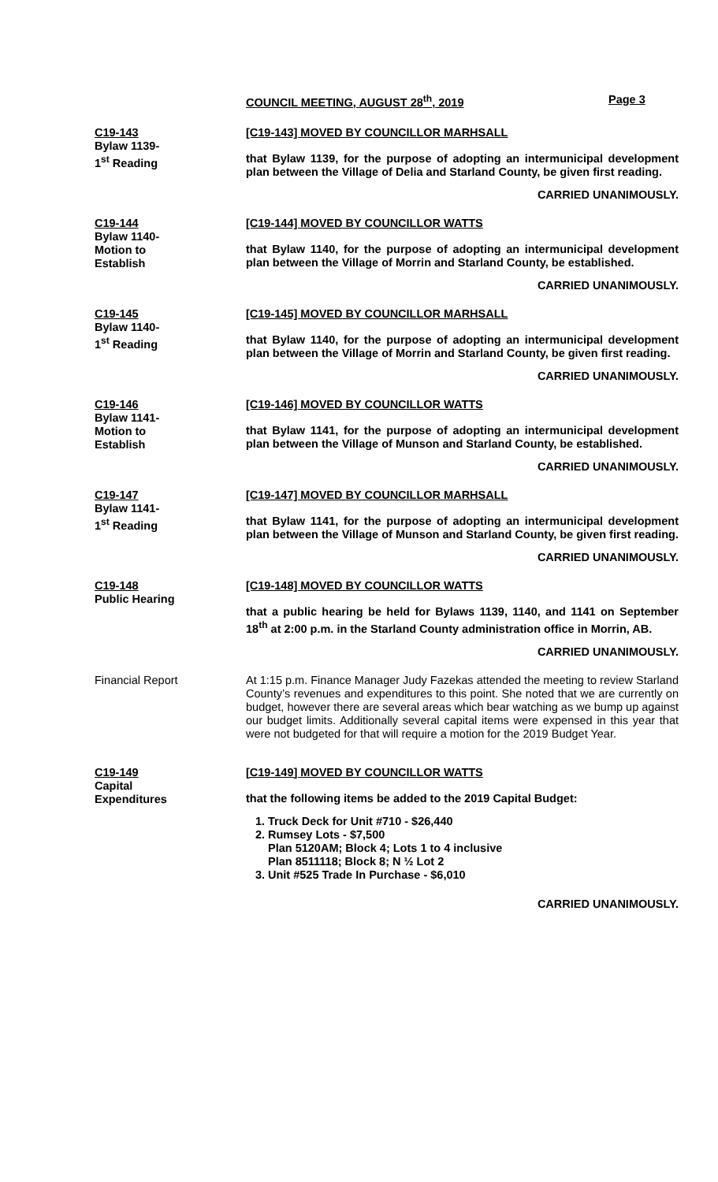COUNCIL MEETING, AUGUST 28<sup>th</sup>, 2019 Page 3
C19-143
Bylaw 1139-
1<sup>st</sup> Reading
[C19-143] MOVED BY COUNCILLOR MARHSALL
that Bylaw 1139, for the purpose of adopting an intermunicipal development plan between the Village of Delia and Starland County, be given first reading.
CARRIED UNANIMOUSLY.
C19-144
Bylaw 1140-
Motion to
Establish
[C19-144] MOVED BY COUNCILLOR WATTS
that Bylaw 1140, for the purpose of adopting an intermunicipal development plan between the Village of Morrin and Starland County, be established.
CARRIED UNANIMOUSLY.
C19-145
Bylaw 1140-
1<sup>st</sup> Reading
[C19-145] MOVED BY COUNCILLOR MARHSALL
that Bylaw 1140, for the purpose of adopting an intermunicipal development plan between the Village of Morrin and Starland County, be given first reading.
CARRIED UNANIMOUSLY.
C19-146
Bylaw 1141-
Motion to
Establish
[C19-146] MOVED BY COUNCILLOR WATTS
that Bylaw 1141, for the purpose of adopting an intermunicipal development plan between the Village of Munson and Starland County, be established.
CARRIED UNANIMOUSLY.
C19-147
Bylaw 1141-
1<sup>st</sup> Reading
[C19-147] MOVED BY COUNCILLOR MARHSALL
that Bylaw 1141, for the purpose of adopting an intermunicipal development plan between the Village of Munson and Starland County, be given first reading.
CARRIED UNANIMOUSLY.
C19-148
Public Hearing
[C19-148] MOVED BY COUNCILLOR WATTS
that a public hearing be held for Bylaws 1139, 1140, and 1141 on September 18<sup>th</sup> at 2:00 p.m. in the Starland County administration office in Morrin, AB.
CARRIED UNANIMOUSLY.
Financial Report At 1:15 p.m. Finance Manager Judy Fazekas attended the meeting to review Starland County’s revenues and expenditures to this point. She noted that we are currently on budget, however there are several areas which bear watching as we bump up against our budget limits. Additionally several capital items were expensed in this year that were not budgeted for that will require a motion for the 2019 Budget Year.
C19-149
Capital
Expenditures
[C19-149] MOVED BY COUNCILLOR WATTS
that the following items be added to the 2019 Capital Budget:
1. Truck Deck for Unit #710 - $26,440
2. Rumsey Lots - $7,500
Plan 5120AM; Block 4; Lots 1 to 4 inclusive
Plan 8511118; Block 8; N ½ Lot 2
3. Unit #525 Trade In Purchase - $6,010
CARRIED UNANIMOUSLY.